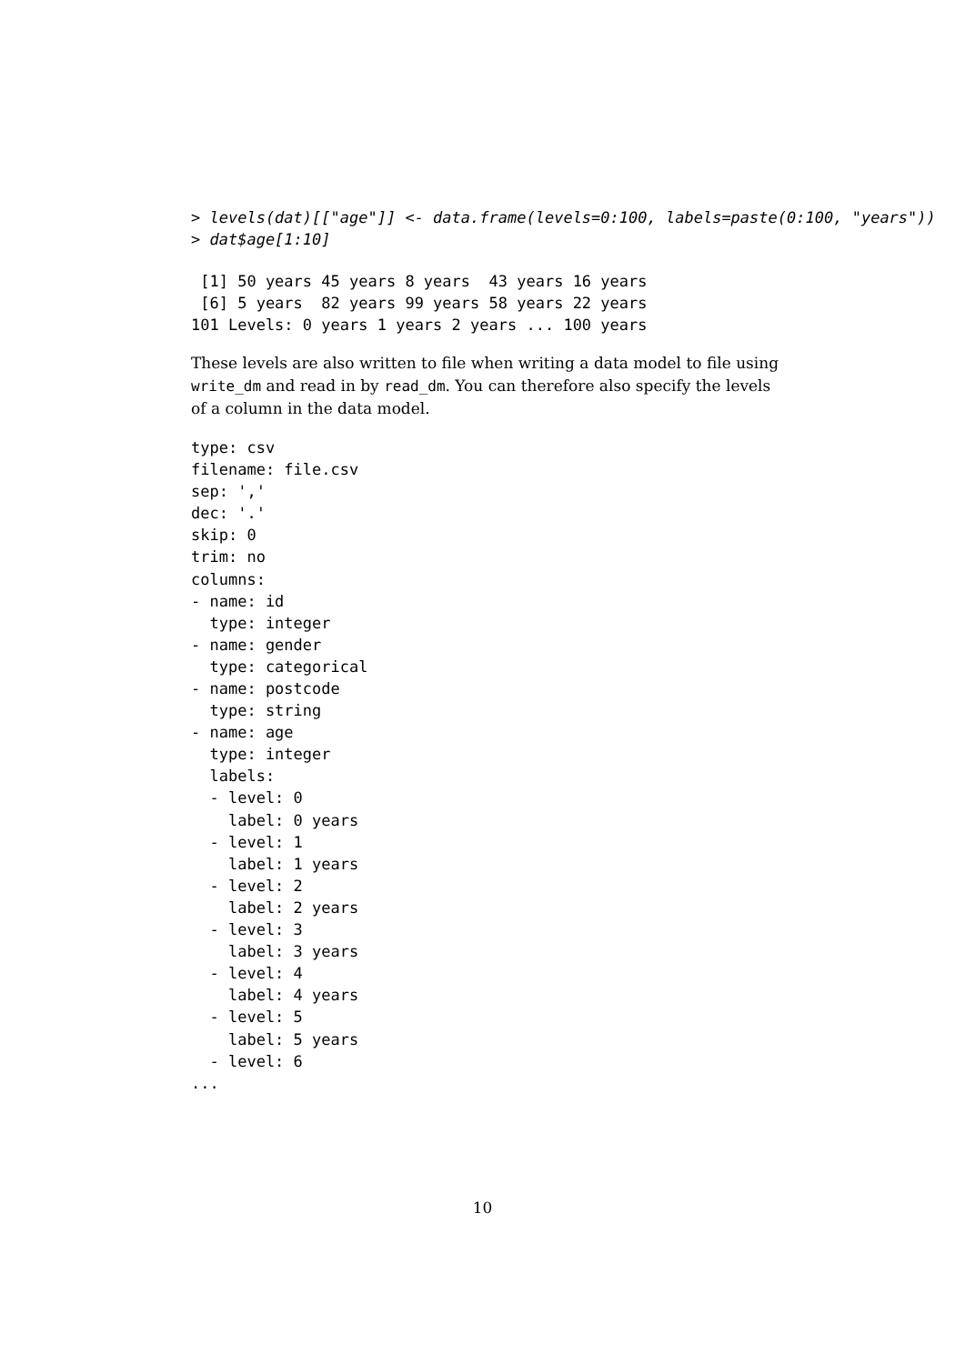> levels(dat)[["age"]] <- data.frame(levels=0:100, labels=paste(0:100, "years"))
> dat$age[1:10]
 [1] 50 years 45 years 8 years  43 years 16 years
 [6] 5 years  82 years 99 years 58 years 22 years
101 Levels: 0 years 1 years 2 years ... 100 years
These levels are also written to file when writing a data model to file using write_dm and read in by read_dm. You can therefore also specify the levels of a column in the data model.
type: csv
filename: file.csv
sep: ','
dec: '.'
skip: 0
trim: no
columns:
- name: id
  type: integer
- name: gender
  type: categorical
- name: postcode
  type: string
- name: age
  type: integer
  labels:
  - level: 0
    label: 0 years
  - level: 1
    label: 1 years
  - level: 2
    label: 2 years
  - level: 3
    label: 3 years
  - level: 4
    label: 4 years
  - level: 5
    label: 5 years
  - level: 6
...
10